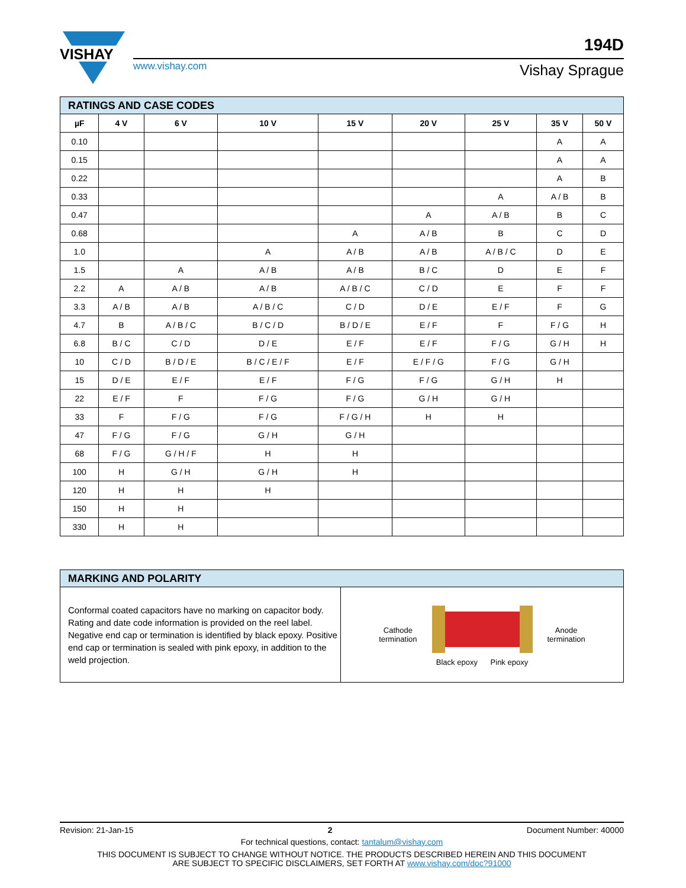VISHAY
www.vishay.com
194D
Vishay Sprague
| RATINGS AND CASE CODES | | | | | | | | |
| µF | 4 V | 6 V | 10 V | 15 V | 20 V | 25 V | 35 V | 50 V |
| 0.10 | | | | | | | A | A |
| 0.15 | | | | | | | A | A |
| 0.22 | | | | | | | A | B |
| 0.33 | | | | | | A | A / B | B |
| 0.47 | | | | | A | A / B | B | C |
| 0.68 | | | | A | A / B | B | C | D |
| 1.0 | | | A | A / B | A / B | A / B / C | D | E |
| 1.5 | | A | A / B | A / B | B / C | D | E | F |
| 2.2 | A | A / B | A / B | A / B / C | C / D | E | F | F |
| 3.3 | A / B | A / B | A / B / C | C / D | D / E | E / F | F | G |
| 4.7 | B | A / B / C | B / C / D | B / D / E | E / F | F | F / G | H |
| 6.8 | B / C | C / D | D / E | E / F | E / F | F / G | G / H | H |
| 10 | C / D | B / D / E | B / C / E / F | E / F | E / F / G | F / G | G / H | |
| 15 | D / E | E / F | E / F | F / G | F / G | G / H | H | |
| 22 | E / F | F | F / G | F / G | G / H | G / H | | |
| 33 | F | F / G | F / G | F / G / H | H | H | | |
| 47 | F / G | F / G | G / H | G / H | | | | |
| 68 | F / G | G / H / F | H | H | | | | |
| 100 | H | G / H | G / H | H | | | | |
| 120 | H | H | H | | | | | |
| 150 | H | H | | | | | | |
| 330 | H | H | | | | | | |
| MARKING AND POLARITY | |
| Conformal coated capacitors have no marking on capacitor body. Rating and date code information is provided on the reel label. Negative end cap or termination is identified by black epoxy. Positive end cap or termination is sealed with pink epoxy, in addition to the weld projection. | Cathode termination Black epoxy Pink epoxy Anode termination |
Revision: 21-Jan-15 2 Document Number: 40000
For technical questions, contact: tantalum@vishay.com
THIS DOCUMENT IS SUBJECT TO CHANGE WITHOUT NOTICE. THE PRODUCTS DESCRIBED HEREIN AND THIS DOCUMENT
ARE SUBJECT TO SPECIFIC DISCLAIMERS, SET FORTH AT www.vishay.com/doc?91000